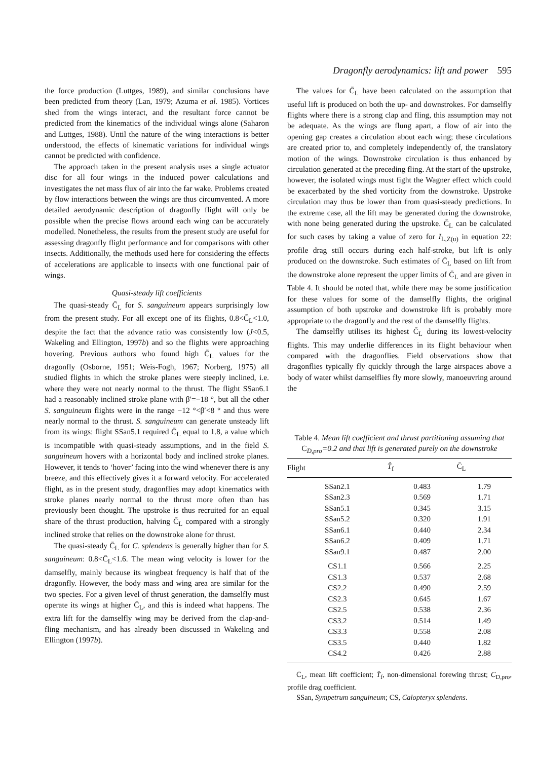Dragonfly aerodynamics: lift and power 595
the force production (Luttges, 1989), and similar conclusions have been predicted from theory (Lan, 1979; Azuma et al. 1985). Vortices shed from the wings interact, and the resultant force cannot be predicted from the kinematics of the individual wings alone (Saharon and Luttges, 1988). Until the nature of the wing interactions is better understood, the effects of kinematic variations for individual wings cannot be predicted with confidence.
The approach taken in the present analysis uses a single actuator disc for all four wings in the induced power calculations and investigates the net mass flux of air into the far wake. Problems created by flow interactions between the wings are thus circumvented. A more detailed aerodynamic description of dragonfly flight will only be possible when the precise flows around each wing can be accurately modelled. Nonetheless, the results from the present study are useful for assessing dragonfly flight performance and for comparisons with other insects. Additionally, the methods used here for considering the effects of accelerations are applicable to insects with one functional pair of wings.
Quasi-steady lift coefficients
The quasi-steady C̄<sub>L</sub> for S. sanguineum appears surprisingly low from the present study. For all except one of its flights, 0.8<C̄<sub>L</sub><1.0, despite the fact that the advance ratio was consistently low (J<0.5, Wakeling and Ellington, 1997b) and so the flights were approaching hovering. Previous authors who found high C̄<sub>L</sub> values for the dragonfly (Osborne, 1951; Weis-Fogh, 1967; Norberg, 1975) all studied flights in which the stroke planes were steeply inclined, i.e. where they were not nearly normal to the thrust. The flight SSan6.1 had a reasonably inclined stroke plane with β′=−18 °, but all the other S. sanguineum flights were in the range −12 °<β′<8 ° and thus were nearly normal to the thrust. S. sanguineum can generate unsteady lift from its wings: flight SSan5.1 required C̄<sub>L</sub> equal to 1.8, a value which is incompatible with quasi-steady assumptions, and in the field S. sanguineum hovers with a horizontal body and inclined stroke planes. However, it tends to ‘hover’ facing into the wind whenever there is any breeze, and this effectively gives it a forward velocity. For accelerated flight, as in the present study, dragonflies may adopt kinematics with stroke planes nearly normal to the thrust more often than has previously been thought. The upstroke is thus recruited for an equal share of the thrust production, halving C̄<sub>L</sub> compared with a strongly inclined stroke that relies on the downstroke alone for thrust.
The quasi-steady C̄<sub>L</sub> for C. splendens is generally higher than for S. sanguineum: 0.8<C̄<sub>L</sub><1.6. The mean wing velocity is lower for the damselfly, mainly because its wingbeat frequency is half that of the dragonfly. However, the body mass and wing area are similar for the two species. For a given level of thrust generation, the damselfly must operate its wings at higher C̄<sub>L</sub>, and this is indeed what happens. The extra lift for the damselfly wing may be derived from the clap-and-fling mechanism, and has already been discussed in Wakeling and Ellington (1997b).
The values for C̄<sub>L</sub> have been calculated on the assumption that useful lift is produced on both the up- and downstrokes. For damselfly flights where there is a strong clap and fling, this assumption may not be adequate. As the wings are flung apart, a flow of air into the opening gap creates a circulation about each wing; these circulations are created prior to, and completely independently of, the translatory motion of the wings. Downstroke circulation is thus enhanced by circulation generated at the preceding fling. At the start of the upstroke, however, the isolated wings must fight the Wagner effect which could be exacerbated by the shed vorticity from the downstroke. Upstroke circulation may thus be lower than from quasi-steady predictions. In the extreme case, all the lift may be generated during the downstroke, with none being generated during the upstroke. C̄<sub>L</sub> can be calculated for such cases by taking a value of zero for I<sub>L,Z(u)</sub> in equation 22: profile drag still occurs during each half-stroke, but lift is only produced on the downstroke. Such estimates of C̄<sub>L</sub> based on lift from the downstroke alone represent the upper limits of C̄<sub>L</sub> and are given in Table 4. It should be noted that, while there may be some justification for these values for some of the damselfly flights, the original assumption of both upstroke and downstroke lift is probably more appropriate to the dragonfly and the rest of the damselfly flights.
The damselfly utilises its highest C̄<sub>L</sub> during its lowest-velocity flights. This may underlie differences in its flight behaviour when compared with the dragonflies. Field observations show that dragonflies typically fly quickly through the large airspaces above a body of water whilst damselflies fly more slowly, manoeuvring around the
Table 4. Mean lift coefficient and thrust partitioning assuming that C<sub>D,pro</sub>=0.2 and that lift is generated purely on the downstroke
| Flight | T̂<sub>f</sub> | C̄<sub>L</sub> |
| --- | --- | --- |
| SSan2.1 | 0.483 | 1.79 |
| SSan2.3 | 0.569 | 1.71 |
| SSan5.1 | 0.345 | 3.15 |
| SSan5.2 | 0.320 | 1.91 |
| SSan6.1 | 0.440 | 2.34 |
| SSan6.2 | 0.409 | 1.71 |
| SSan9.1 | 0.487 | 2.00 |
| CS1.1 | 0.566 | 2.25 |
| CS1.3 | 0.537 | 2.68 |
| CS2.2 | 0.490 | 2.59 |
| CS2.3 | 0.645 | 1.67 |
| CS2.5 | 0.538 | 2.36 |
| CS3.2 | 0.514 | 1.49 |
| CS3.3 | 0.558 | 2.08 |
| CS3.5 | 0.440 | 1.82 |
| CS4.2 | 0.426 | 2.88 |
C̄<sub>L</sub>, mean lift coefficient; T̂<sub>f</sub>, non-dimensional forewing thrust; C<sub>D,pro</sub>, profile drag coefficient.
SSan, Sympetrum sanguineum; CS, Calopteryx splendens.